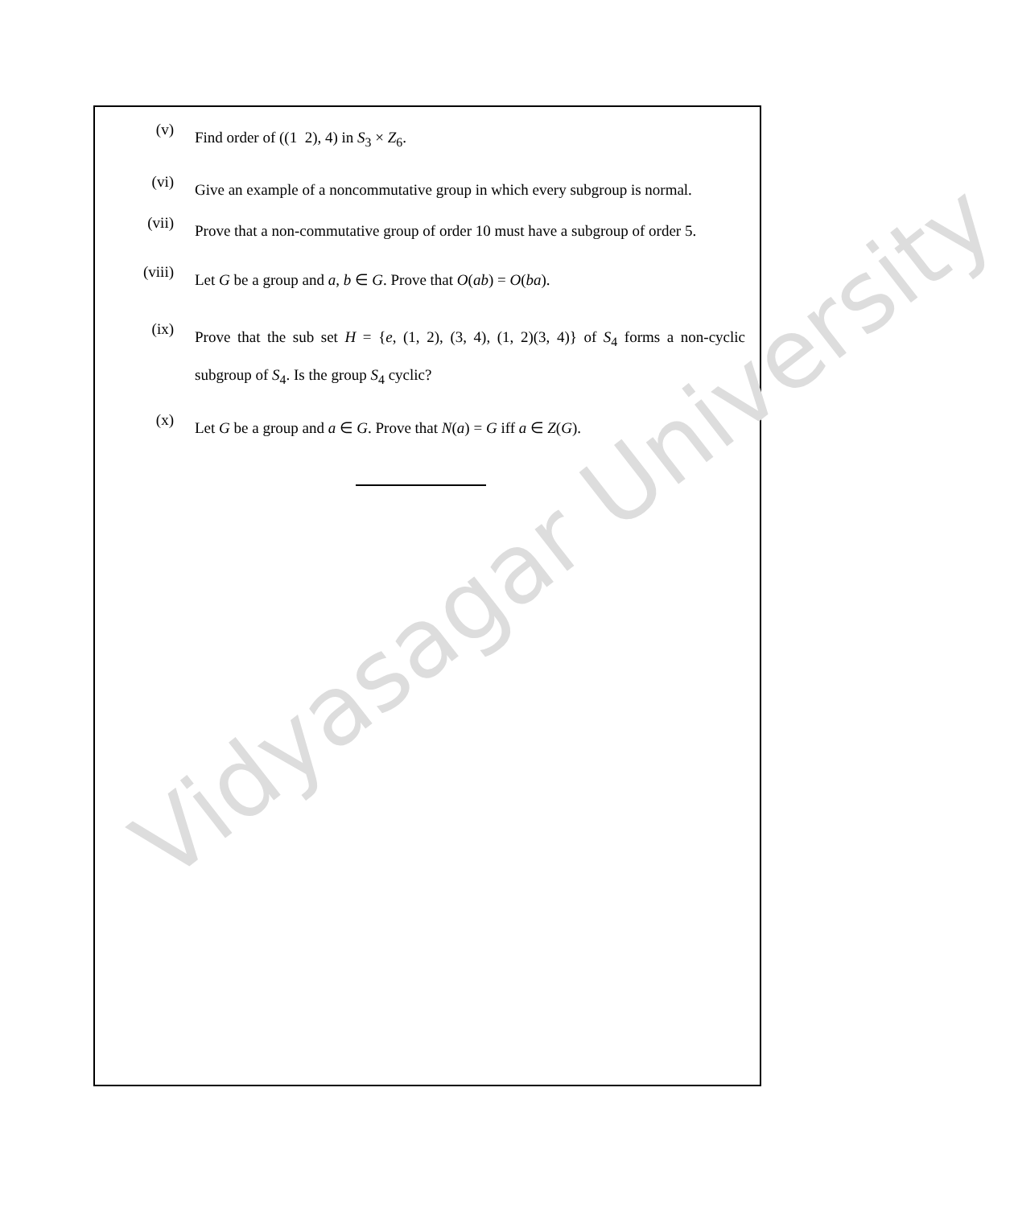Vidyasagar University
(v)
Find order of ((1 2), 4) in S<sub>3</sub> × Z<sub>6</sub>.
(vi)
Give an example of a noncommutative group in which every subgroup is normal.
(vii)
Prove that a non-commutative group of order 10 must have a subgroup of order 5.
(viii)
Let G be a group and a, b ∈ G. Prove that O(ab) = O(ba).
(ix)
Prove that the sub set H = {e, (1, 2), (3, 4), (1, 2)(3, 4)} of S<sub>4</sub> forms a non-cyclic subgroup of S<sub>4</sub>. Is the group S<sub>4</sub> cyclic?
(x)
Let G be a group and a ∈ G. Prove that N(a) = G iff a ∈ Z(G).